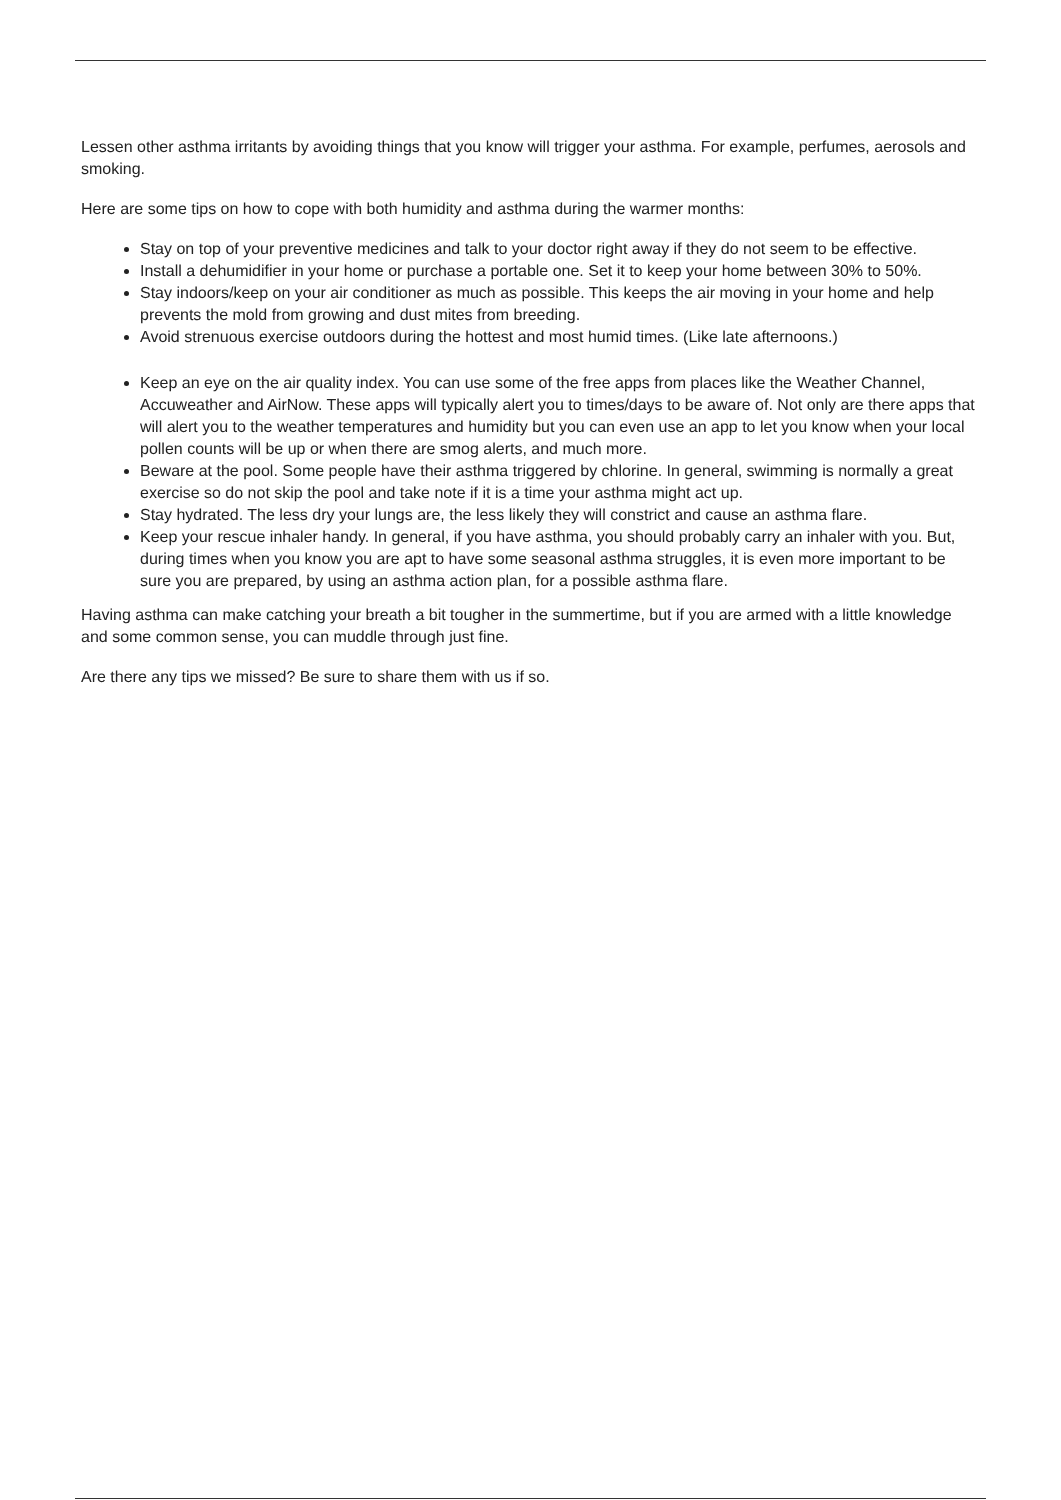Lessen other asthma irritants by avoiding things that you know will trigger your asthma. For example, perfumes, aerosols and smoking.
Here are some tips on how to cope with both humidity and asthma during the warmer months:
Stay on top of your preventive medicines and talk to your doctor right away if they do not seem to be effective.
Install a dehumidifier in your home or purchase a portable one. Set it to keep your home between 30% to 50%.
Stay indoors/keep on your air conditioner as much as possible. This keeps the air moving in your home and help prevents the mold from growing and dust mites from breeding.
Avoid strenuous exercise outdoors during the hottest and most humid times. (Like late afternoons.)
Keep an eye on the air quality index. You can use some of the free apps from places like the Weather Channel, Accuweather and AirNow. These apps will typically alert you to times/days to be aware of. Not only are there apps that will alert you to the weather temperatures and humidity but you can even use an app to let you know when your local pollen counts will be up or when there are smog alerts, and much more.
Beware at the pool. Some people have their asthma triggered by chlorine. In general, swimming is normally a great exercise so do not skip the pool and take note if it is a time your asthma might act up.
Stay hydrated. The less dry your lungs are, the less likely they will constrict and cause an asthma flare.
Keep your rescue inhaler handy. In general, if you have asthma, you should probably carry an inhaler with you. But, during times when you know you are apt to have some seasonal asthma struggles, it is even more important to be sure you are prepared, by using an asthma action plan, for a possible asthma flare.
Having asthma can make catching your breath a bit tougher in the summertime, but if you are armed with a little knowledge and some common sense, you can muddle through just fine.
Are there any tips we missed? Be sure to share them with us if so.